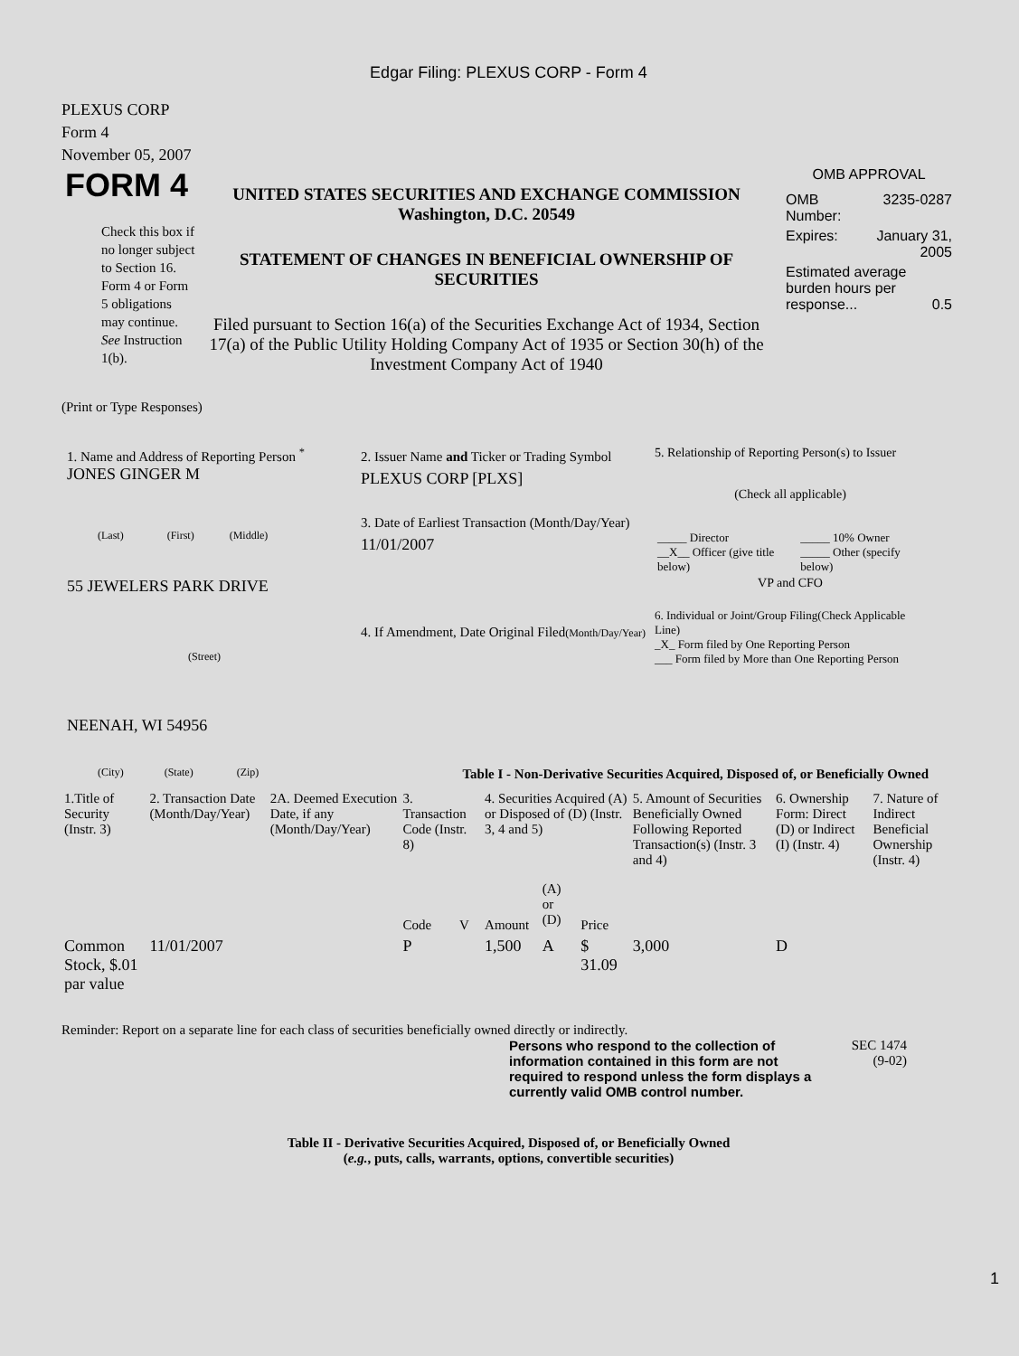Edgar Filing: PLEXUS CORP - Form 4
PLEXUS CORP
Form 4
November 05, 2007
FORM 4
Check this box if no longer subject to Section 16. Form 4 or Form 5 obligations may continue. See Instruction 1(b).
UNITED STATES SECURITIES AND EXCHANGE COMMISSION
Washington, D.C. 20549
STATEMENT OF CHANGES IN BENEFICIAL OWNERSHIP OF SECURITIES
Filed pursuant to Section 16(a) of the Securities Exchange Act of 1934, Section 17(a) of the Public Utility Holding Company Act of 1935 or Section 30(h) of the Investment Company Act of 1940
OMB APPROVAL
| OMB Number: | 3235-0287 |
| Expires: | January 31, 2005 |
| Estimated average burden hours per response... 0.5 | |
(Print or Type Responses)
1. Name and Address of Reporting Person <sup>*</sup>
JONES GINGER M
(Last) (First) (Middle)
55 JEWELERS PARK DRIVE
(Street)
NEENAH, WI 54956
(City) (State) (Zip)
2. Issuer Name and Ticker or Trading Symbol
PLEXUS CORP [PLXS]
3. Date of Earliest Transaction (Month/Day/Year)
11/01/2007
4. If Amendment, Date Original Filed(Month/Day/Year)
5. Relationship of Reporting Person(s) to Issuer
(Check all applicable)
| _____ Director __X__ Officer (give title below) | _____ 10% Owner _____ Other (specify below) |
VP and CFO
6. Individual or Joint/Group Filing(Check Applicable Line)
_X_ Form filed by One Reporting Person
___ Form filed by More than One Reporting Person
Table I - Non-Derivative Securities Acquired, Disposed of, or Beneficially Owned
| 1.Title of Security (Instr. 3) | 2. Transaction Date (Month/Day/Year) | 2A. Deemed Execution Date, if any (Month/Day/Year) | 3. Transaction Code (Instr. 8) | | 4. Securities Acquired (A) or Disposed of (D) (Instr. 3, 4 and 5) | | | 5. Amount of Securities Beneficially Owned Following Reported Transaction(s) (Instr. 3 and 4) | 6. Ownership Form: Direct (D) or Indirect (I) (Instr. 4) | 7. Nature of Indirect Beneficial Ownership (Instr. 4) |
| --- | --- | --- | --- | --- | --- | --- | --- | --- | --- | --- |
| | | | Code | V | Amount | (A) or (D) | Price | | | |
| Common Stock, $.01 par value | 11/01/2007 | | P | | 1,500 | A | $ 31.09 | 3,000 | D | |
Reminder: Report on a separate line for each class of securities beneficially owned directly or indirectly.
Persons who respond to the collection of information contained in this form are not required to respond unless the form displays a currently valid OMB control number.
SEC 1474
(9-02)
Table II - Derivative Securities Acquired, Disposed of, or Beneficially Owned
(e.g., puts, calls, warrants, options, convertible securities)
1